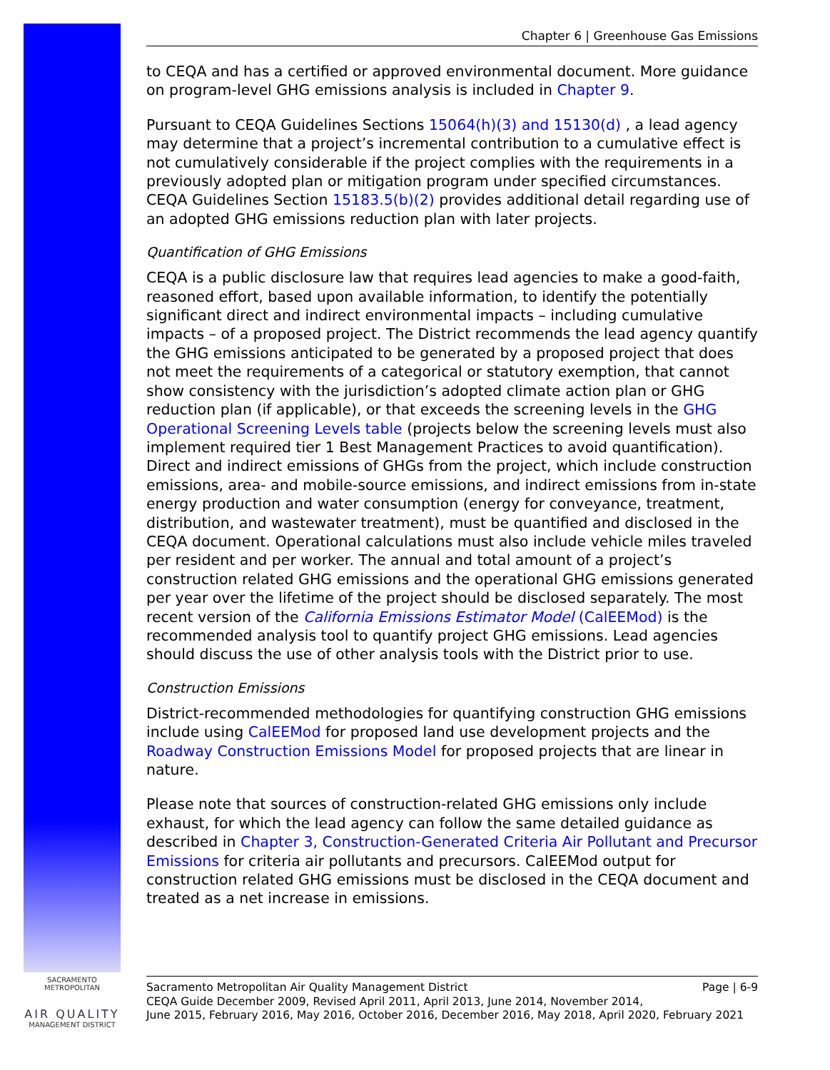SACRAMENTO METROPOLITAN
AIR QUALITY
MANAGEMENT DISTRICT
Chapter 6 | Greenhouse Gas Emissions
to CEQA and has a certified or approved environmental document. More guidance on program-level GHG emissions analysis is included in Chapter 9.
Pursuant to CEQA Guidelines Sections 15064(h)(3) and 15130(d) , a lead agency may determine that a project’s incremental contribution to a cumulative effect is not cumulatively considerable if the project complies with the requirements in a previously adopted plan or mitigation program under specified circumstances. CEQA Guidelines Section 15183.5(b)(2) provides additional detail regarding use of an adopted GHG emissions reduction plan with later projects.
Quantification of GHG Emissions
CEQA is a public disclosure law that requires lead agencies to make a good-faith, reasoned effort, based upon available information, to identify the potentially significant direct and indirect environmental impacts – including cumulative impacts – of a proposed project. The District recommends the lead agency quantify the GHG emissions anticipated to be generated by a proposed project that does not meet the requirements of a categorical or statutory exemption, that cannot show consistency with the jurisdiction’s adopted climate action plan or GHG reduction plan (if applicable), or that exceeds the screening levels in the GHG Operational Screening Levels table (projects below the screening levels must also implement required tier 1 Best Management Practices to avoid quantification). Direct and indirect emissions of GHGs from the project, which include construction emissions, area- and mobile-source emissions, and indirect emissions from in-state energy production and water consumption (energy for conveyance, treatment, distribution, and wastewater treatment), must be quantified and disclosed in the CEQA document. Operational calculations must also include vehicle miles traveled per resident and per worker. The annual and total amount of a project’s construction related GHG emissions and the operational GHG emissions generated per year over the lifetime of the project should be disclosed separately. The most recent version of the California Emissions Estimator Model (CalEEMod) is the recommended analysis tool to quantify project GHG emissions. Lead agencies should discuss the use of other analysis tools with the District prior to use.
Construction Emissions
District-recommended methodologies for quantifying construction GHG emissions include using CalEEMod for proposed land use development projects and the Roadway Construction Emissions Model for proposed projects that are linear in nature.
Please note that sources of construction-related GHG emissions only include exhaust, for which the lead agency can follow the same detailed guidance as described in Chapter 3, Construction-Generated Criteria Air Pollutant and Precursor Emissions for criteria air pollutants and precursors. CalEEMod output for construction related GHG emissions must be disclosed in the CEQA document and treated as a net increase in emissions.
Page | 6-9 Sacramento Metropolitan Air Quality Management District
CEQA Guide December 2009, Revised April 2011, April 2013, June 2014, November 2014,
June 2015, February 2016, May 2016, October 2016, December 2016, May 2018, April 2020, February 2021